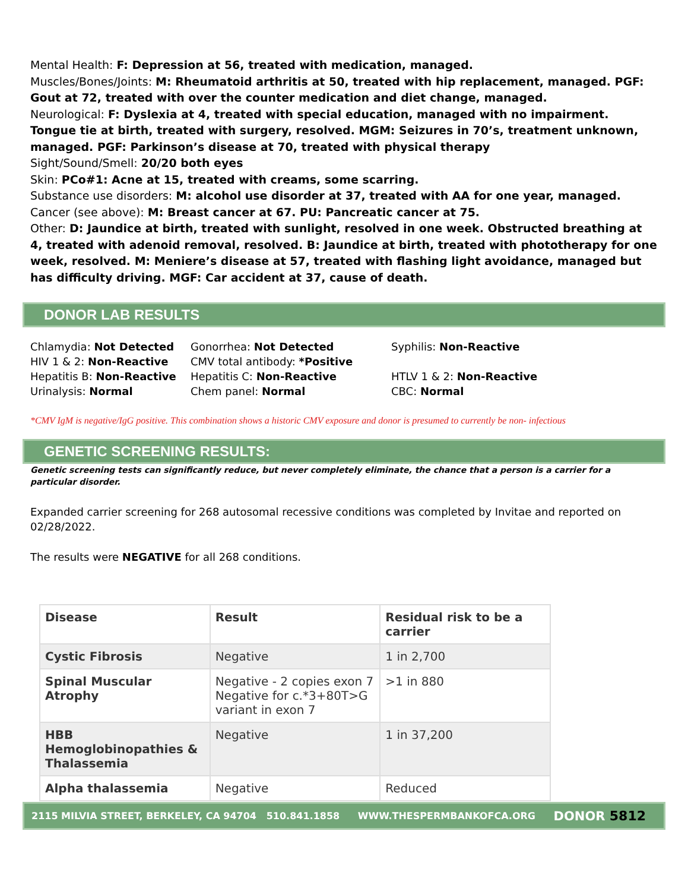Mental Health: F: Depression at 56, treated with medication, managed.
Muscles/Bones/Joints: M: Rheumatoid arthritis at 50, treated with hip replacement, managed. PGF: Gout at 72, treated with over the counter medication and diet change, managed.
Neurological: F: Dyslexia at 4, treated with special education, managed with no impairment. Tongue tie at birth, treated with surgery, resolved. MGM: Seizures in 70’s, treatment unknown, managed. PGF: Parkinson’s disease at 70, treated with physical therapy
Sight/Sound/Smell: 20/20 both eyes
Skin: PCo#1: Acne at 15, treated with creams, some scarring.
Substance use disorders: M: alcohol use disorder at 37, treated with AA for one year, managed.
Cancer (see above): M: Breast cancer at 67. PU: Pancreatic cancer at 75.
Other: D: Jaundice at birth, treated with sunlight, resolved in one week. Obstructed breathing at 4, treated with adenoid removal, resolved. B: Jaundice at birth, treated with phototherapy for one week, resolved. M: Meniere’s disease at 57, treated with flashing light avoidance, managed but has difficulty driving. MGF: Car accident at 37, cause of death.
DONOR LAB RESULTS
Chlamydia: Not Detected
Gonorrhea: Not Detected
Syphilis: Non-Reactive
HIV 1 & 2: Non-Reactive
CMV total antibody: *Positive
Hepatitis B: Non-Reactive
Hepatitis C: Non-Reactive
HTLV 1 & 2: Non-Reactive
Urinalysis: Normal
Chem panel: Normal
CBC: Normal
*CMV IgM is negative/IgG positive. This combination shows a historic CMV exposure and donor is presumed to currently be non- infectious
GENETIC SCREENING RESULTS:
Genetic screening tests can significantly reduce, but never completely eliminate, the chance that a person is a carrier for a particular disorder.
Expanded carrier screening for 268 autosomal recessive conditions was completed by Invitae and reported on 02/28/2022.
The results were NEGATIVE for all 268 conditions.
| Disease | Result | Residual risk to be a carrier |
| --- | --- | --- |
| Cystic Fibrosis | Negative | 1 in 2,700 |
| Spinal Muscular Atrophy | Negative - 2 copies exon 7 Negative for c.*3+80T>G variant in exon 7 | >1 in 880 |
| HBB Hemoglobinopathies & Thalassemia | Negative | 1 in 37,200 |
| Alpha thalassemia | Negative | Reduced |
2115 MILVIA STREET, BERKELEY, CA 94704 510.841.1858 WWW.THESPERMBANKOFCA.ORG DONOR 5812